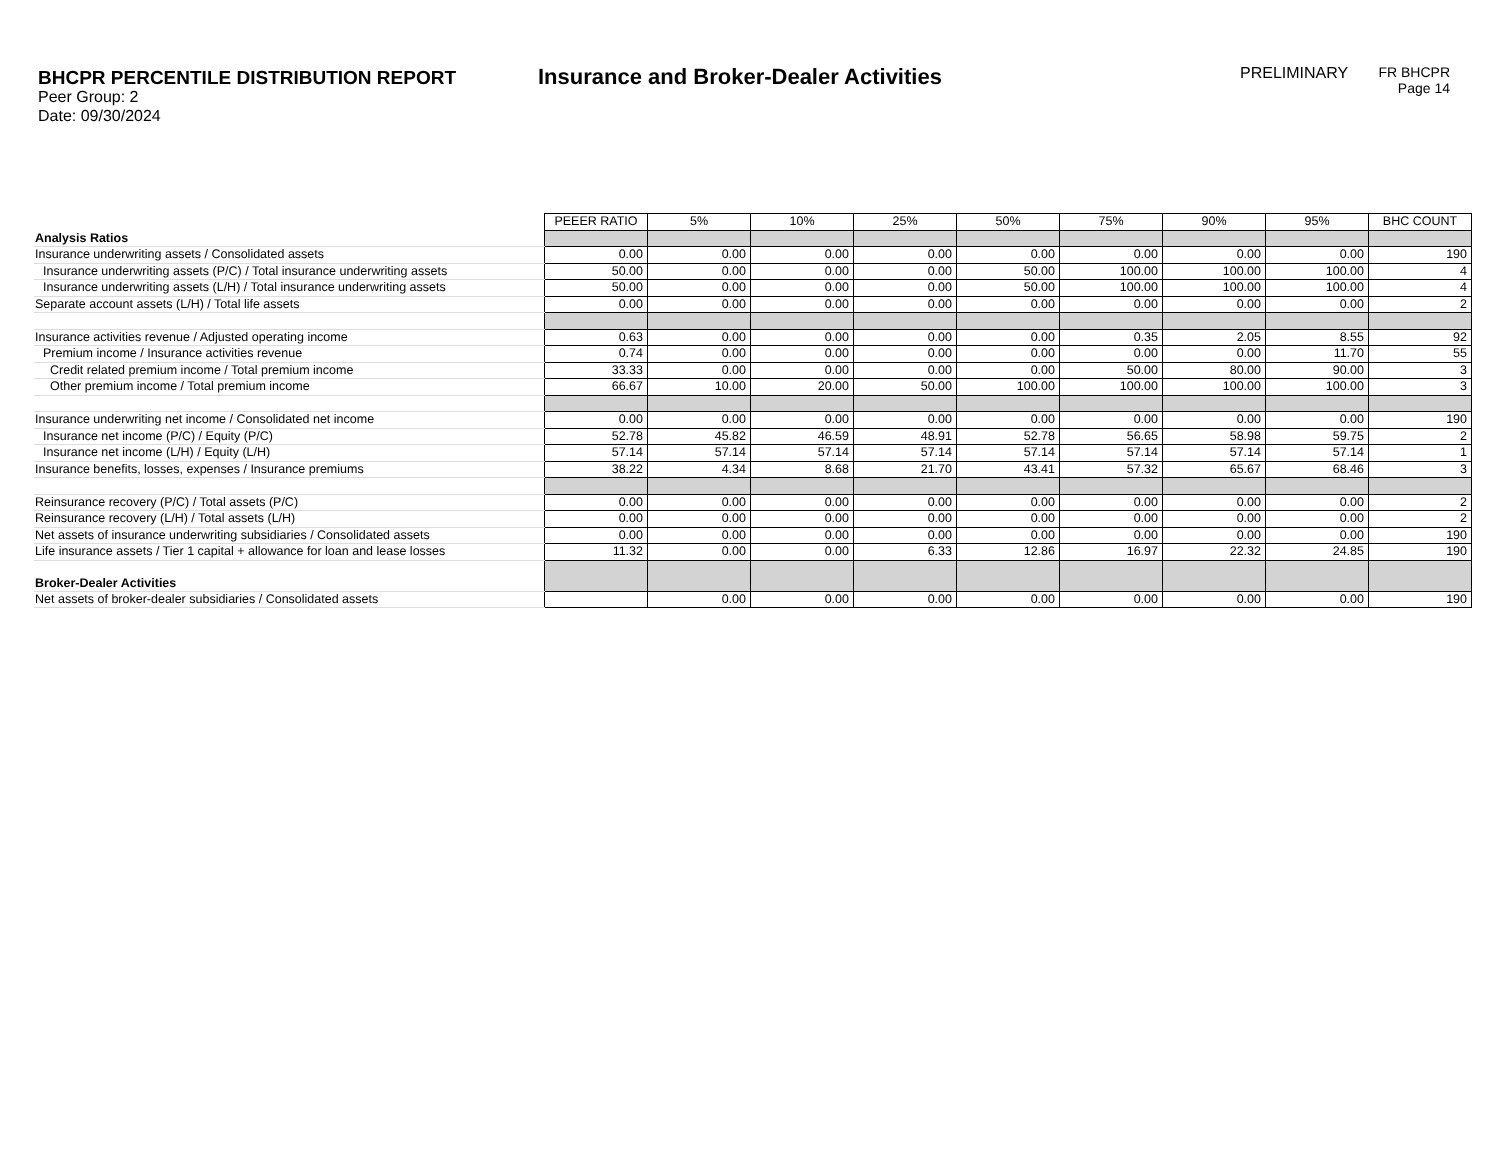BHCPR PERCENTILE DISTRIBUTION REPORT
Peer Group: 2
Date: 09/30/2024
Insurance and Broker-Dealer Activities
PRELIMINARY FR BHCPR
Page 14
| | PEEER RATIO | 5% | 10% | 25% | 50% | 75% | 90% | 95% | BHC COUNT |
| Analysis Ratios | | | | | | | | | |
| Insurance underwriting assets / Consolidated assets | 0.00 | 0.00 | 0.00 | 0.00 | 0.00 | 0.00 | 0.00 | 0.00 | 190 |
| Insurance underwriting assets (P/C) / Total insurance underwriting assets | 50.00 | 0.00 | 0.00 | 0.00 | 50.00 | 100.00 | 100.00 | 100.00 | 4 |
| Insurance underwriting assets (L/H) / Total insurance underwriting assets | 50.00 | 0.00 | 0.00 | 0.00 | 50.00 | 100.00 | 100.00 | 100.00 | 4 |
| Separate account assets (L/H) / Total life assets | 0.00 | 0.00 | 0.00 | 0.00 | 0.00 | 0.00 | 0.00 | 0.00 | 2 |
| Insurance activities revenue / Adjusted operating income | 0.63 | 0.00 | 0.00 | 0.00 | 0.00 | 0.35 | 2.05 | 8.55 | 92 |
| Premium income / Insurance activities revenue | 0.74 | 0.00 | 0.00 | 0.00 | 0.00 | 0.00 | 0.00 | 11.70 | 55 |
| Credit related premium income / Total premium income | 33.33 | 0.00 | 0.00 | 0.00 | 0.00 | 50.00 | 80.00 | 90.00 | 3 |
| Other premium income / Total premium income | 66.67 | 10.00 | 20.00 | 50.00 | 100.00 | 100.00 | 100.00 | 100.00 | 3 |
| Insurance underwriting net income / Consolidated net income | 0.00 | 0.00 | 0.00 | 0.00 | 0.00 | 0.00 | 0.00 | 0.00 | 190 |
| Insurance net income (P/C) / Equity (P/C) | 52.78 | 45.82 | 46.59 | 48.91 | 52.78 | 56.65 | 58.98 | 59.75 | 2 |
| Insurance net income (L/H) / Equity (L/H) | 57.14 | 57.14 | 57.14 | 57.14 | 57.14 | 57.14 | 57.14 | 57.14 | 1 |
| Insurance benefits, losses, expenses / Insurance premiums | 38.22 | 4.34 | 8.68 | 21.70 | 43.41 | 57.32 | 65.67 | 68.46 | 3 |
| Reinsurance recovery (P/C) / Total assets (P/C) | 0.00 | 0.00 | 0.00 | 0.00 | 0.00 | 0.00 | 0.00 | 0.00 | 2 |
| Reinsurance recovery (L/H) / Total assets (L/H) | 0.00 | 0.00 | 0.00 | 0.00 | 0.00 | 0.00 | 0.00 | 0.00 | 2 |
| Net assets of insurance underwriting subsidiaries / Consolidated assets | 0.00 | 0.00 | 0.00 | 0.00 | 0.00 | 0.00 | 0.00 | 0.00 | 190 |
| Life insurance assets / Tier 1 capital + allowance for loan and lease losses | 11.32 | 0.00 | 0.00 | 6.33 | 12.86 | 16.97 | 22.32 | 24.85 | 190 |
| Broker-Dealer Activities | | | | | | | | | |
| Net assets of broker-dealer subsidiaries / Consolidated assets | | 0.00 | 0.00 | 0.00 | 0.00 | 0.00 | 0.00 | 0.00 | 190 |